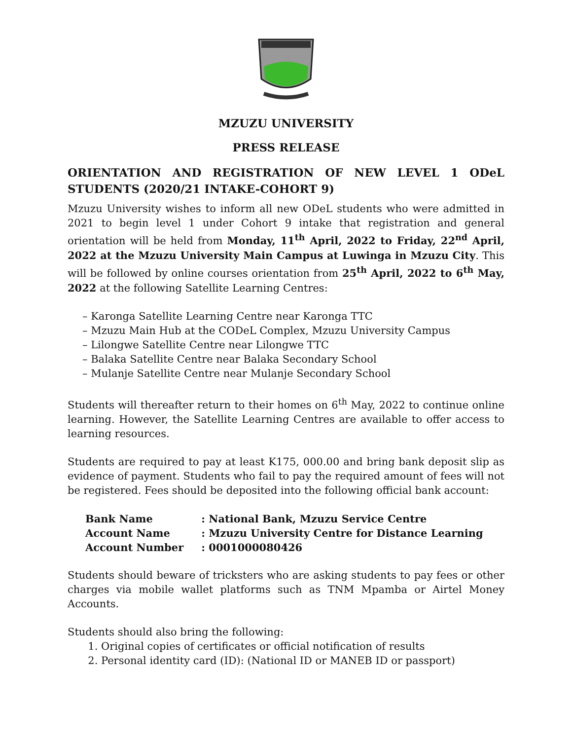MZUZU UNIVERSITY
PRESS RELEASE
ORIENTATION AND REGISTRATION OF NEW LEVEL 1 ODeL STUDENTS (2020/21 INTAKE-COHORT 9)
Mzuzu University wishes to inform all new ODeL students who were admitted in 2021 to begin level 1 under Cohort 9 intake that registration and general orientation will be held from Monday, 11<sup>th</sup> April, 2022 to Friday, 22<sup>nd</sup> April, 2022 at the Mzuzu University Main Campus at Luwinga in Mzuzu City. This will be followed by online courses orientation from 25<sup>th</sup> April, 2022 to 6<sup>th</sup> May, 2022 at the following Satellite Learning Centres:
– Karonga Satellite Learning Centre near Karonga TTC
– Mzuzu Main Hub at the CODeL Complex, Mzuzu University Campus
– Lilongwe Satellite Centre near Lilongwe TTC
– Balaka Satellite Centre near Balaka Secondary School
– Mulanje Satellite Centre near Mulanje Secondary School
Students will thereafter return to their homes on 6<sup>th</sup> May, 2022 to continue online learning. However, the Satellite Learning Centres are available to offer access to learning resources.
Students are required to pay at least K175, 000.00 and bring bank deposit slip as evidence of payment. Students who fail to pay the required amount of fees will not be registered. Fees should be deposited into the following official bank account:
| Bank Name | : National Bank, Mzuzu Service Centre |
| Account Name | : Mzuzu University Centre for Distance Learning |
| Account Number | : 0001000080426 |
Students should beware of tricksters who are asking students to pay fees or other charges via mobile wallet platforms such as TNM Mpamba or Airtel Money Accounts.
Students should also bring the following:
1. Original copies of certificates or official notification of results
2. Personal identity card (ID): (National ID or MANEB ID or passport)